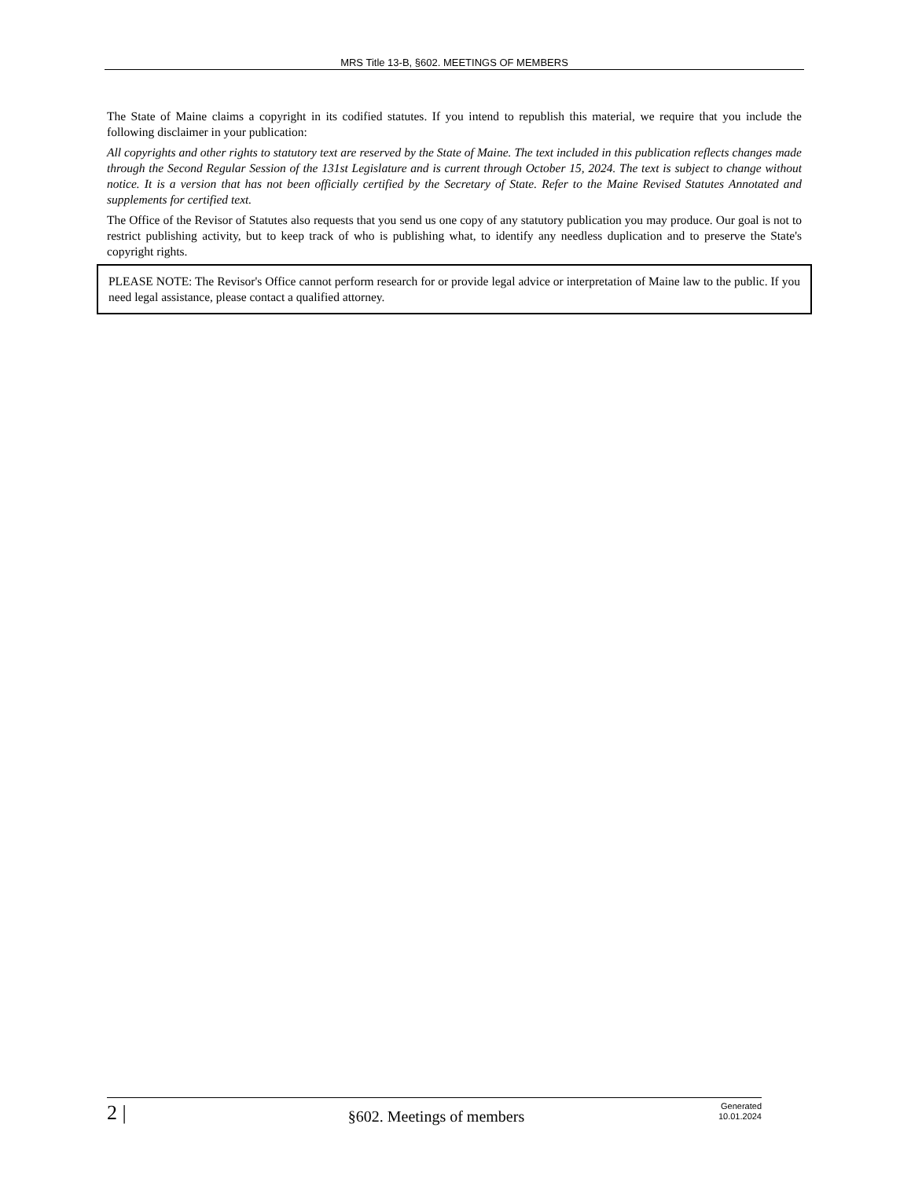MRS Title 13-B, §602. MEETINGS OF MEMBERS
The State of Maine claims a copyright in its codified statutes. If you intend to republish this material, we require that you include the following disclaimer in your publication:
All copyrights and other rights to statutory text are reserved by the State of Maine. The text included in this publication reflects changes made through the Second Regular Session of the 131st Legislature and is current through October 15, 2024. The text is subject to change without notice. It is a version that has not been officially certified by the Secretary of State. Refer to the Maine Revised Statutes Annotated and supplements for certified text.
The Office of the Revisor of Statutes also requests that you send us one copy of any statutory publication you may produce. Our goal is not to restrict publishing activity, but to keep track of who is publishing what, to identify any needless duplication and to preserve the State's copyright rights.
PLEASE NOTE: The Revisor's Office cannot perform research for or provide legal advice or interpretation of Maine law to the public. If you need legal assistance, please contact a qualified attorney.
2 |
§602. Meetings of members
Generated
10.01.2024